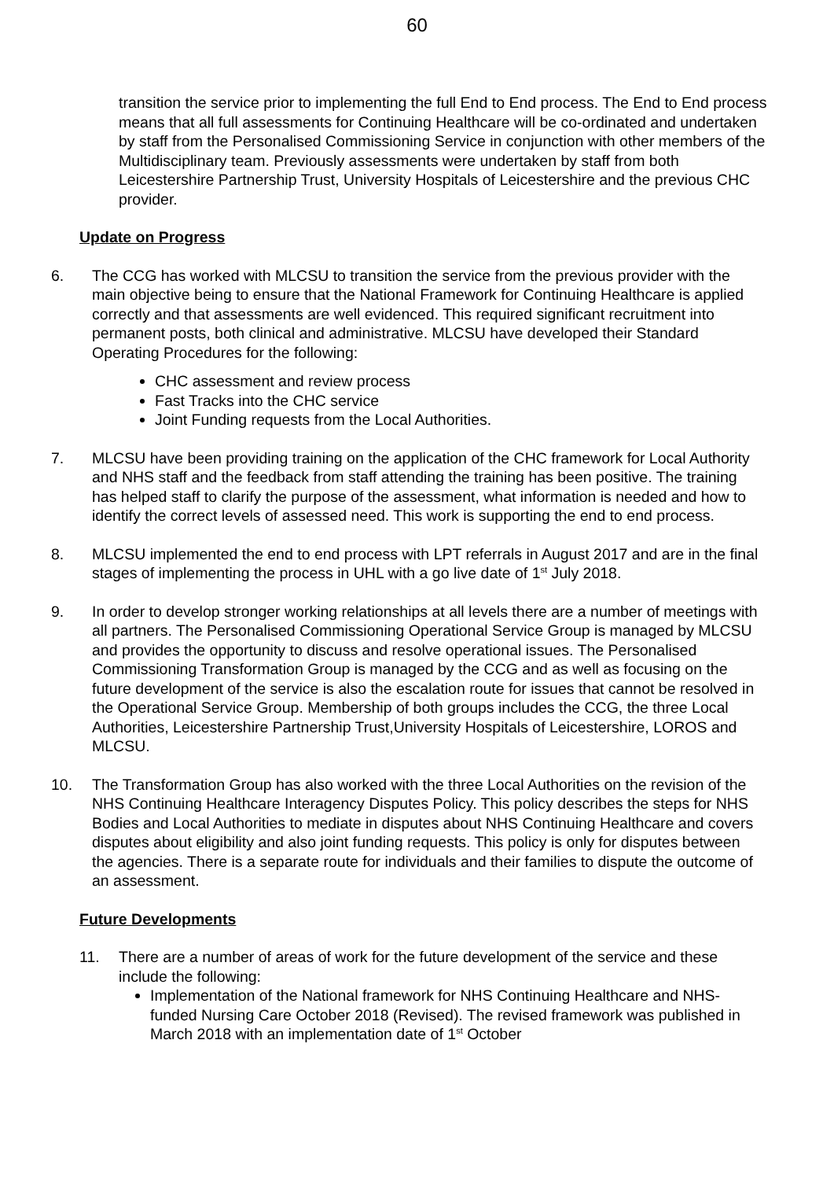60
transition the service prior to implementing the full End to End process. The End to End process means that all full assessments for Continuing Healthcare will be co-ordinated and undertaken by staff from the Personalised Commissioning Service in conjunction with other members of the Multidisciplinary team. Previously assessments were undertaken by staff from both Leicestershire Partnership Trust, University Hospitals of Leicestershire and the previous CHC provider.
Update on Progress
6. The CCG has worked with MLCSU to transition the service from the previous provider with the main objective being to ensure that the National Framework for Continuing Healthcare is applied correctly and that assessments are well evidenced. This required significant recruitment into permanent posts, both clinical and administrative. MLCSU have developed their Standard Operating Procedures for the following:
CHC assessment and review process
Fast Tracks into the CHC service
Joint Funding requests from the Local Authorities.
7. MLCSU have been providing training on the application of the CHC framework for Local Authority and NHS staff and the feedback from staff attending the training has been positive. The training has helped staff to clarify the purpose of the assessment, what information is needed and how to identify the correct levels of assessed need. This work is supporting the end to end process.
8. MLCSU implemented the end to end process with LPT referrals in August 2017 and are in the final stages of implementing the process in UHL with a go live date of 1<sup>st</sup> July 2018.
9. In order to develop stronger working relationships at all levels there are a number of meetings with all partners. The Personalised Commissioning Operational Service Group is managed by MLCSU and provides the opportunity to discuss and resolve operational issues. The Personalised Commissioning Transformation Group is managed by the CCG and as well as focusing on the future development of the service is also the escalation route for issues that cannot be resolved in the Operational Service Group. Membership of both groups includes the CCG, the three Local Authorities, Leicestershire Partnership Trust,University Hospitals of Leicestershire, LOROS and MLCSU.
10. The Transformation Group has also worked with the three Local Authorities on the revision of the NHS Continuing Healthcare Interagency Disputes Policy. This policy describes the steps for NHS Bodies and Local Authorities to mediate in disputes about NHS Continuing Healthcare and covers disputes about eligibility and also joint funding requests. This policy is only for disputes between the agencies. There is a separate route for individuals and their families to dispute the outcome of an assessment.
Future Developments
11. There are a number of areas of work for the future development of the service and these include the following:
Implementation of the National framework for NHS Continuing Healthcare and NHS-funded Nursing Care October 2018 (Revised). The revised framework was published in March 2018 with an implementation date of 1<sup>st</sup> October